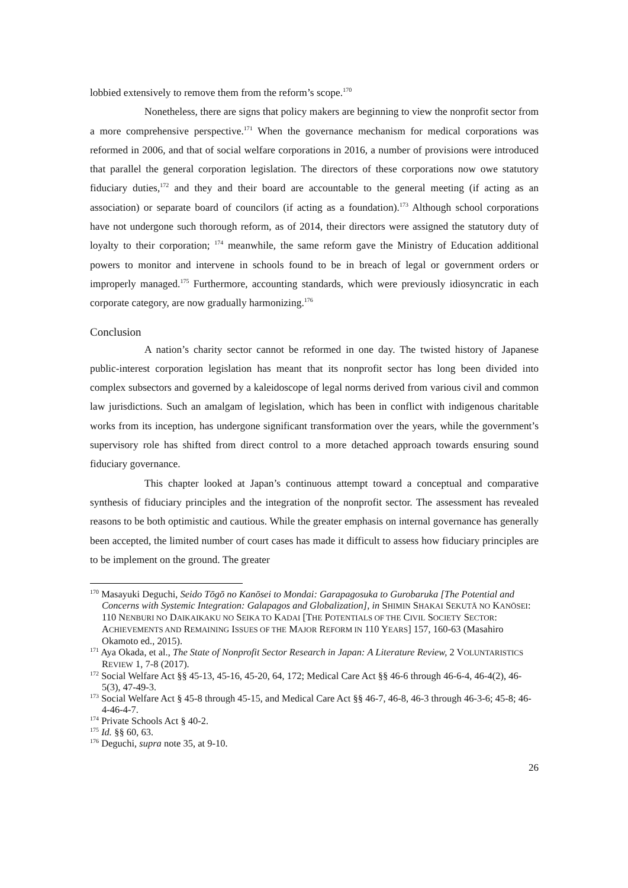lobbied extensively to remove them from the reform’s scope.<sup>170</sup>
Nonetheless, there are signs that policy makers are beginning to view the nonprofit sector from a more comprehensive perspective.<sup>171</sup> When the governance mechanism for medical corporations was reformed in 2006, and that of social welfare corporations in 2016, a number of provisions were introduced that parallel the general corporation legislation. The directors of these corporations now owe statutory fiduciary duties,<sup>172</sup> and they and their board are accountable to the general meeting (if acting as an association) or separate board of councilors (if acting as a foundation).<sup>173</sup> Although school corporations have not undergone such thorough reform, as of 2014, their directors were assigned the statutory duty of loyalty to their corporation; <sup>174</sup> meanwhile, the same reform gave the Ministry of Education additional powers to monitor and intervene in schools found to be in breach of legal or government orders or improperly managed.<sup>175</sup> Furthermore, accounting standards, which were previously idiosyncratic in each corporate category, are now gradually harmonizing.<sup>176</sup>
Conclusion
A nation’s charity sector cannot be reformed in one day. The twisted history of Japanese public-interest corporation legislation has meant that its nonprofit sector has long been divided into complex subsectors and governed by a kaleidoscope of legal norms derived from various civil and common law jurisdictions. Such an amalgam of legislation, which has been in conflict with indigenous charitable works from its inception, has undergone significant transformation over the years, while the government’s supervisory role has shifted from direct control to a more detached approach towards ensuring sound fiduciary governance.
This chapter looked at Japan’s continuous attempt toward a conceptual and comparative synthesis of fiduciary principles and the integration of the nonprofit sector. The assessment has revealed reasons to be both optimistic and cautious. While the greater emphasis on internal governance has generally been accepted, the limited number of court cases has made it difficult to assess how fiduciary principles are to be implement on the ground. The greater
<sup>170</sup> Masayuki Deguchi, Seido Tōgō no Kanōsei to Mondai: Garapagosuka to Gurobaruka [The Potential and Concerns with Systemic Integration: Galapagos and Globalization], in SHIMIN SHAKAI SEKUTĀ NO KANŌSEI: 110 NENBURI NO DAIKAIKAKU NO SEIKA TO KADAI [THE POTENTIALS OF THE CIVIL SOCIETY SECTOR: ACHIEVEMENTS AND REMAINING ISSUES OF THE MAJOR REFORM IN 110 YEARS] 157, 160-63 (Masahiro Okamoto ed., 2015).
<sup>171</sup> Aya Okada, et al., The State of Nonprofit Sector Research in Japan: A Literature Review, 2 VOLUNTARISTICS REVIEW 1, 7-8 (2017).
<sup>172</sup> Social Welfare Act §§ 45-13, 45-16, 45-20, 64, 172; Medical Care Act §§ 46-6 through 46-6-4, 46-4(2), 46-5(3), 47-49-3.
<sup>173</sup> Social Welfare Act § 45-8 through 45-15, and Medical Care Act §§ 46-7, 46-8, 46-3 through 46-3-6; 45-8; 46-4-46-4-7.
<sup>174</sup> Private Schools Act § 40-2.
<sup>175</sup> Id. §§ 60, 63.
<sup>176</sup> Deguchi, supra note 35, at 9-10.
26